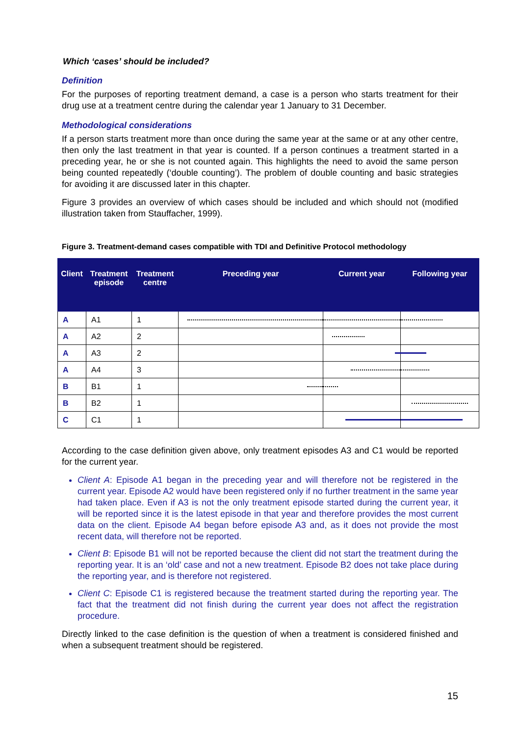Which ‘cases’ should be included?
Definition
For the purposes of reporting treatment demand, a case is a person who starts treatment for their drug use at a treatment centre during the calendar year 1 January to 31 December.
Methodological considerations
If a person starts treatment more than once during the same year at the same or at any other centre, then only the last treatment in that year is counted. If a person continues a treatment started in a preceding year, he or she is not counted again. This highlights the need to avoid the same person being counted repeatedly (‘double counting’). The problem of double counting and basic strategies for avoiding it are discussed later in this chapter.
Figure 3 provides an overview of which cases should be included and which should not (modified illustration taken from Stauffacher, 1999).
Figure 3. Treatment-demand cases compatible with TDI and Definitive Protocol methodology
| Client | Treatment episode | Treatment centre | Preceding year | Current year | Following year |
| --- | --- | --- | --- | --- | --- |
| A | A1 | 1 | | | |
| A | A2 | 2 | | | |
| A | A3 | 2 | | | |
| A | A4 | 3 | | | |
| B | B1 | 1 | | | |
| B | B2 | 1 | | | |
| C | C1 | 1 | | | |
According to the case definition given above, only treatment episodes A3 and C1 would be reported for the current year.
Client A: Episode A1 began in the preceding year and will therefore not be registered in the current year. Episode A2 would have been registered only if no further treatment in the same year had taken place. Even if A3 is not the only treatment episode started during the current year, it will be reported since it is the latest episode in that year and therefore provides the most current data on the client. Episode A4 began before episode A3 and, as it does not provide the most recent data, will therefore not be reported.
Client B: Episode B1 will not be reported because the client did not start the treatment during the reporting year. It is an ‘old’ case and not a new treatment. Episode B2 does not take place during the reporting year, and is therefore not registered.
Client C: Episode C1 is registered because the treatment started during the reporting year. The fact that the treatment did not finish during the current year does not affect the registration procedure.
Directly linked to the case definition is the question of when a treatment is considered finished and when a subsequent treatment should be registered.
15